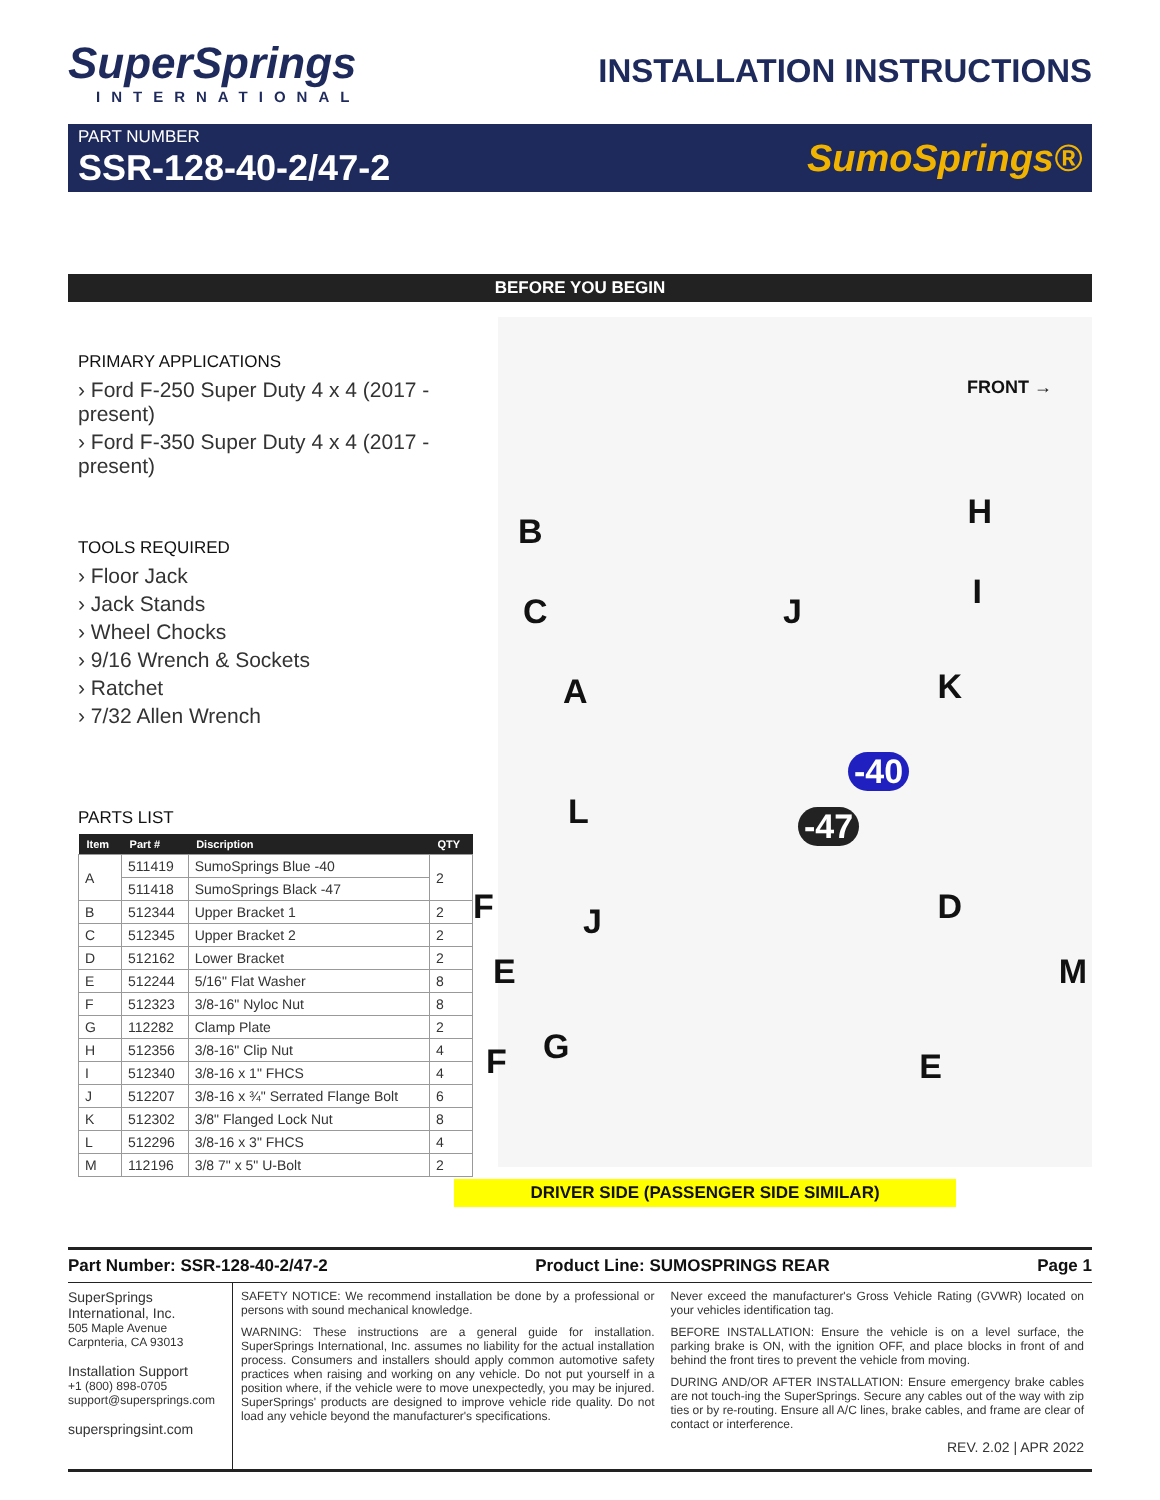SuperSprings
INTERNATIONAL
INSTALLATION INSTRUCTIONS
PART NUMBER
SSR-128-40-2/47-2
SumoSprings®
BEFORE YOU BEGIN
PRIMARY APPLICATIONS
› Ford F-250 Super Duty 4 x 4 (2017 - present)
› Ford F-350 Super Duty 4 x 4 (2017 - present)
TOOLS REQUIRED
› Floor Jack
› Jack Stands
› Wheel Chocks
› 9/16 Wrench & Sockets
› Ratchet
› 7/32 Allen Wrench
PARTS LIST
| Item | Part # | Discription | QTY |
| --- | --- | --- | --- |
| A | 511419 | SumoSprings Blue -40 | 2 |
| | 511418 | SumoSprings Black -47 | |
| B | 512344 | Upper Bracket 1 | 2 |
| C | 512345 | Upper Bracket 2 | 2 |
| D | 512162 | Lower Bracket | 2 |
| E | 512244 | 5/16" Flat Washer | 8 |
| F | 512323 | 3/8-16" Nyloc Nut | 8 |
| G | 112282 | Clamp Plate | 2 |
| H | 512356 | 3/8-16" Clip Nut | 4 |
| I | 512340 | 3/8-16 x 1" FHCS | 4 |
| J | 512207 | 3/8-16 x ¾" Serrated Flange Bolt | 6 |
| K | 512302 | 3/8" Flanged Lock Nut | 8 |
| L | 512296 | 3/8-16 x 3" FHCS | 4 |
| M | 112196 | 3/8 7" x 5" U-Bolt | 2 |
FRONT →
B H
C I J
A K
-40
-47
L
F D J
E M
G
F E
DRIVER SIDE (PASSENGER SIDE SIMILAR)
Part Number: SSR-128-40-2/47-2 Product Line: SUMOSPRINGS REAR Page 1
SuperSprings International, Inc.
505 Maple Avenue
Carpnteria, CA 93013
Installation Support
+1 (800) 898-0705
support@supersprings.com
superspringsint.com
SAFETY NOTICE: We recommend installation be done by a professional or persons with sound mechanical knowledge.
WARNING: These instructions are a general guide for installation. SuperSprings International, Inc. assumes no liability for the actual installation process. Consumers and installers should apply common automotive safety practices when raising and working on any vehicle. Do not put yourself in a position where, if the vehicle were to move unexpectedly, you may be injured. SuperSprings' products are designed to improve vehicle ride quality. Do not load any vehicle beyond the manufacturer's specifications.
Never exceed the manufacturer's Gross Vehicle Rating (GVWR) located on your vehicles identification tag.
BEFORE INSTALLATION: Ensure the vehicle is on a level surface, the parking brake is ON, with the ignition OFF, and place blocks in front of and behind the front tires to prevent the vehicle from moving.
DURING AND/OR AFTER INSTALLATION: Ensure emergency brake cables are not touch-ing the SuperSprings. Secure any cables out of the way with zip ties or by re-routing. Ensure all A/C lines, brake cables, and frame are clear of contact or interference.
REV. 2.02 | APR 2022